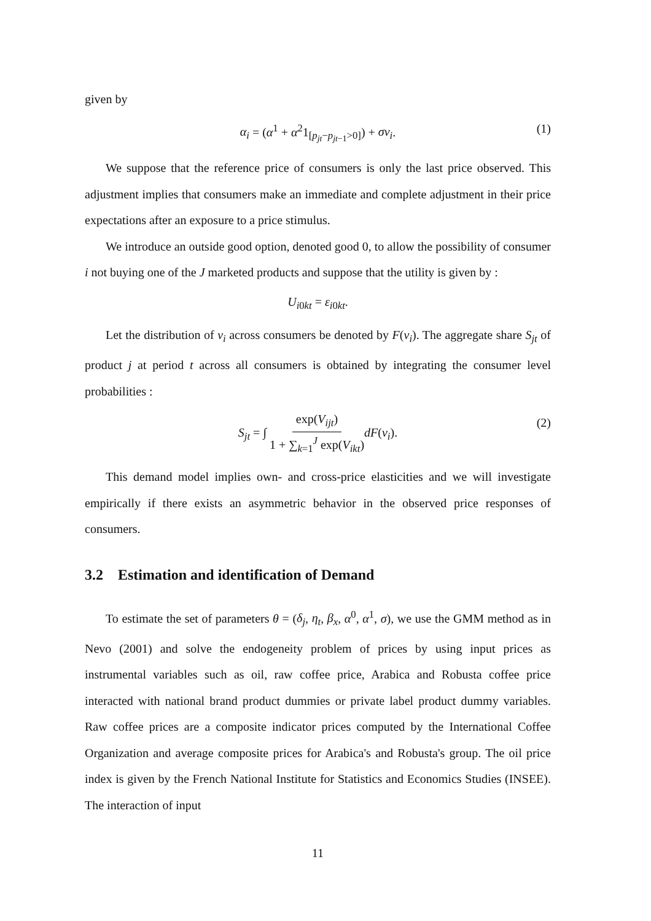given by
α<sub>i</sub> = (α<sup>1</sup> + α<sup>2</sup>1<sub>[p<sub>jt</sub>−p<sub>jt−1</sub>>0]</sub>) + σν<sub>i</sub>. (1)
We suppose that the reference price of consumers is only the last price observed. This adjustment implies that consumers make an immediate and complete adjustment in their price expectations after an exposure to a price stimulus.
We introduce an outside good option, denoted good 0, to allow the possibility of consumer i not buying one of the J marketed products and suppose that the utility is given by :
U<sub>i0kt</sub> = ε<sub>i0kt</sub>.
Let the distribution of ν<sub>i</sub> across consumers be denoted by F(ν<sub>i</sub>). The aggregate share S<sub>jt</sub> of product j at period t across all consumers is obtained by integrating the consumer level probabilities :
S<sub>jt</sub> = ∫ exp(V<sub>ijt</sub>) 1 + ∑<sub>k=1</sub><sup>J</sup> exp(V<sub>ikt</sub>) dF(ν<sub>i</sub>). (2)
This demand model implies own- and cross-price elasticities and we will investigate empirically if there exists an asymmetric behavior in the observed price responses of consumers.
3.2 Estimation and identification of Demand
To estimate the set of parameters θ = (δ<sub>j</sub>, η<sub>t</sub>, β<sub>x</sub>, α<sup>0</sup>, α<sup>1</sup>, σ), we use the GMM method as in Nevo (2001) and solve the endogeneity problem of prices by using input prices as instrumental variables such as oil, raw coffee price, Arabica and Robusta coffee price interacted with national brand product dummies or private label product dummy variables. Raw coffee prices are a composite indicator prices computed by the International Coffee Organization and average composite prices for Arabica's and Robusta's group. The oil price index is given by the French National Institute for Statistics and Economics Studies (INSEE). The interaction of input
11